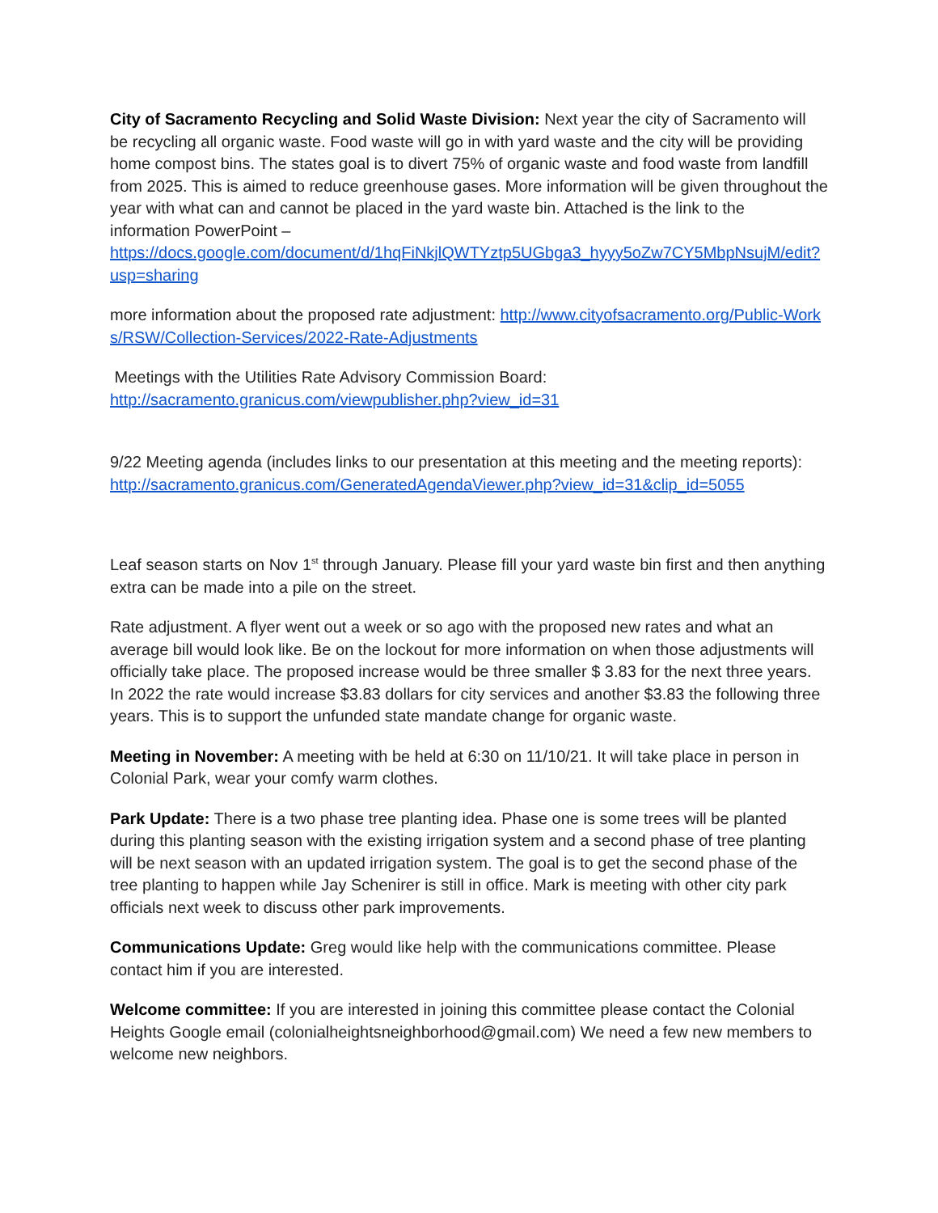City of Sacramento Recycling and Solid Waste Division: Next year the city of Sacramento will be recycling all organic waste. Food waste will go in with yard waste and the city will be providing home compost bins. The states goal is to divert 75% of organic waste and food waste from landfill from 2025. This is aimed to reduce greenhouse gases. More information will be given throughout the year with what can and cannot be placed in the yard waste bin. Attached is the link to the information PowerPoint –
https://docs.google.com/document/d/1hqFiNkjlQWTYztp5UGbga3_hyyy5oZw7CY5MbpNsujM/edit?usp=sharing
more information about the proposed rate adjustment: http://www.cityofsacramento.org/Public-Works/RSW/Collection-Services/2022-Rate-Adjustments
Meetings with the Utilities Rate Advisory Commission Board:
http://sacramento.granicus.com/viewpublisher.php?view_id=31
9/22 Meeting agenda (includes links to our presentation at this meeting and the meeting reports):
http://sacramento.granicus.com/GeneratedAgendaViewer.php?view_id=31&clip_id=5055
Leaf season starts on Nov 1<sup>st</sup> through January. Please fill your yard waste bin first and then anything extra can be made into a pile on the street.
Rate adjustment. A flyer went out a week or so ago with the proposed new rates and what an average bill would look like. Be on the lockout for more information on when those adjustments will officially take place. The proposed increase would be three smaller $ 3.83 for the next three years. In 2022 the rate would increase $3.83 dollars for city services and another $3.83 the following three years. This is to support the unfunded state mandate change for organic waste.
Meeting in November: A meeting with be held at 6:30 on 11/10/21. It will take place in person in Colonial Park, wear your comfy warm clothes.
Park Update: There is a two phase tree planting idea. Phase one is some trees will be planted during this planting season with the existing irrigation system and a second phase of tree planting will be next season with an updated irrigation system. The goal is to get the second phase of the tree planting to happen while Jay Schenirer is still in office. Mark is meeting with other city park officials next week to discuss other park improvements.
Communications Update: Greg would like help with the communications committee. Please contact him if you are interested.
Welcome committee: If you are interested in joining this committee please contact the Colonial Heights Google email (colonialheightsneighborhood@gmail.com) We need a few new members to welcome new neighbors.